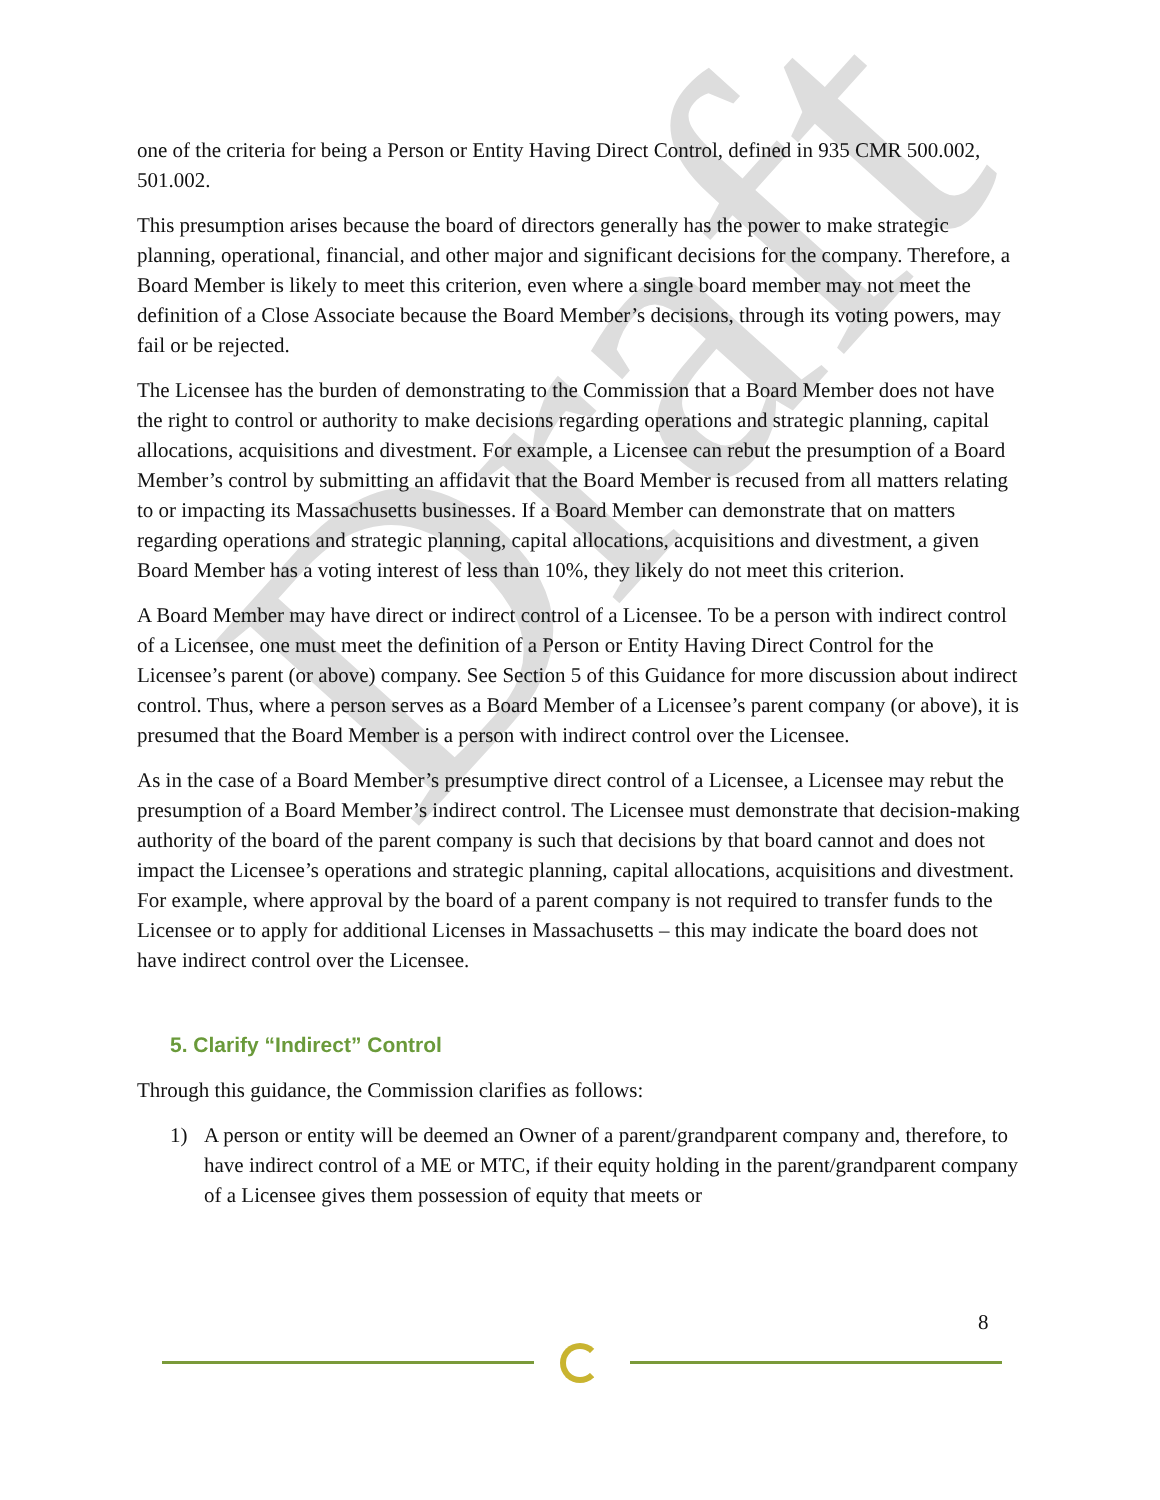Draft
one of the criteria for being a Person or Entity Having Direct Control, defined in 935 CMR 500.002, 501.002.
This presumption arises because the board of directors generally has the power to make strategic planning, operational, financial, and other major and significant decisions for the company. Therefore, a Board Member is likely to meet this criterion, even where a single board member may not meet the definition of a Close Associate because the Board Member’s decisions, through its voting powers, may fail or be rejected.
The Licensee has the burden of demonstrating to the Commission that a Board Member does not have the right to control or authority to make decisions regarding operations and strategic planning, capital allocations, acquisitions and divestment. For example, a Licensee can rebut the presumption of a Board Member’s control by submitting an affidavit that the Board Member is recused from all matters relating to or impacting its Massachusetts businesses. If a Board Member can demonstrate that on matters regarding operations and strategic planning, capital allocations, acquisitions and divestment, a given Board Member has a voting interest of less than 10%, they likely do not meet this criterion.
A Board Member may have direct or indirect control of a Licensee. To be a person with indirect control of a Licensee, one must meet the definition of a Person or Entity Having Direct Control for the Licensee’s parent (or above) company. See Section 5 of this Guidance for more discussion about indirect control. Thus, where a person serves as a Board Member of a Licensee’s parent company (or above), it is presumed that the Board Member is a person with indirect control over the Licensee.
As in the case of a Board Member’s presumptive direct control of a Licensee, a Licensee may rebut the presumption of a Board Member’s indirect control. The Licensee must demonstrate that decision-making authority of the board of the parent company is such that decisions by that board cannot and does not impact the Licensee’s operations and strategic planning, capital allocations, acquisitions and divestment. For example, where approval by the board of a parent company is not required to transfer funds to the Licensee or to apply for additional Licenses in Massachusetts – this may indicate the board does not have indirect control over the Licensee.
5. Clarify “Indirect” Control
Through this guidance, the Commission clarifies as follows:
1) A person or entity will be deemed an Owner of a parent/grandparent company and, therefore, to have indirect control of a ME or MTC, if their equity holding in the parent/grandparent company of a Licensee gives them possession of equity that meets or
8